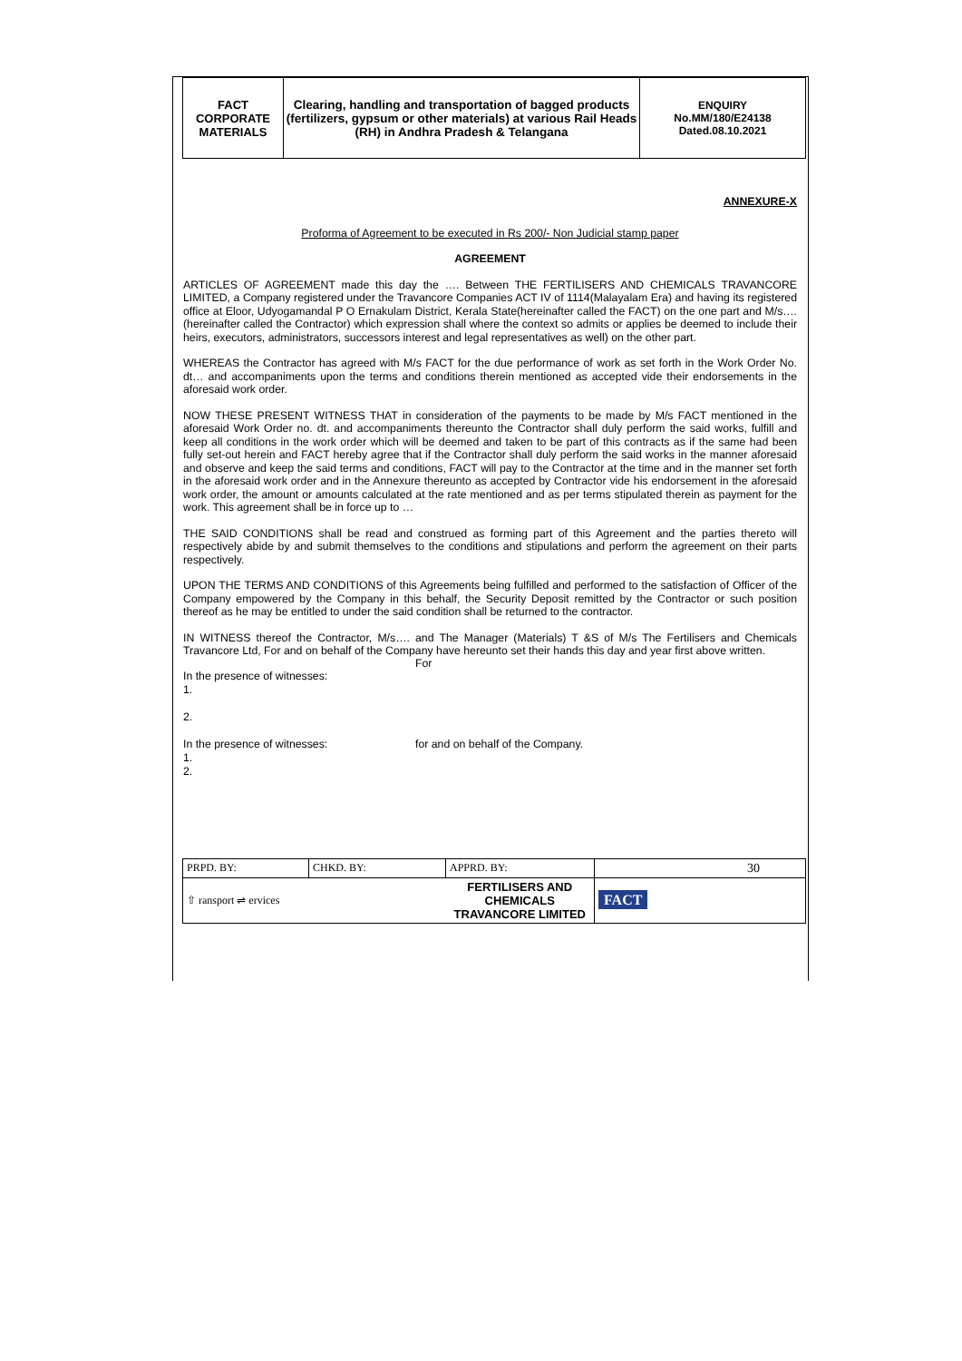| FACT CORPORATE MATERIALS | Clearing, handling and transportation of bagged products (fertilizers, gypsum or other materials) at various Rail Heads (RH) in Andhra Pradesh & Telangana | ENQUIRY No.MM/180/E24138 Dated.08.10.2021 |
ANNEXURE-X
Proforma of Agreement to be executed in Rs 200/- Non Judicial stamp paper
AGREEMENT
ARTICLES OF AGREEMENT made this day the …. Between THE FERTILISERS AND CHEMICALS TRAVANCORE LIMITED, a Company registered under the Travancore Companies ACT IV of 1114(Malayalam Era) and having its registered office at Eloor, Udyogamandal P O Ernakulam District, Kerala State(hereinafter called the FACT) on the one part and M/s…. (hereinafter called the Contractor) which expression shall where the context so admits or applies be deemed to include their heirs, executors, administrators, successors interest and legal representatives as well) on the other part.
WHEREAS the Contractor has agreed with M/s FACT for the due performance of work as set forth in the Work Order No. dt… and accompaniments upon the terms and conditions therein mentioned as accepted vide their endorsements in the aforesaid work order.
NOW THESE PRESENT WITNESS THAT in consideration of the payments to be made by M/s FACT mentioned in the aforesaid Work Order no. dt. and accompaniments thereunto the Contractor shall duly perform the said works, fulfill and keep all conditions in the work order which will be deemed and taken to be part of this contracts as if the same had been fully set-out herein and FACT hereby agree that if the Contractor shall duly perform the said works in the manner aforesaid and observe and keep the said terms and conditions, FACT will pay to the Contractor at the time and in the manner set forth in the aforesaid work order and in the Annexure thereunto as accepted by Contractor vide his endorsement in the aforesaid work order, the amount or amounts calculated at the rate mentioned and as per terms stipulated therein as payment for the work. This agreement shall be in force up to …
THE SAID CONDITIONS shall be read and construed as forming part of this Agreement and the parties thereto will respectively abide by and submit themselves to the conditions and stipulations and perform the agreement on their parts respectively.
UPON THE TERMS AND CONDITIONS of this Agreements being fulfilled and performed to the satisfaction of Officer of the Company empowered by the Company in this behalf, the Security Deposit remitted by the Contractor or such position thereof as he may be entitled to under the said condition shall be returned to the contractor.
IN WITNESS thereof the Contractor, M/s…. and The Manager (Materials) T &S of M/s The Fertilisers and Chemicals Travancore Ltd, For and on behalf of the Company have hereunto set their hands this day and year first above written.
For
In the presence of witnesses:
1.
2.
In the presence of witnesses: for and on behalf of the Company.
1.
2.
| PRPD. BY: | CHKD. BY: | APPRD. BY: | 30 |
| ⇧ ransport ⇌ ervices | | FERTILISERS AND CHEMICALS TRAVANCORE LIMITED | FACT |